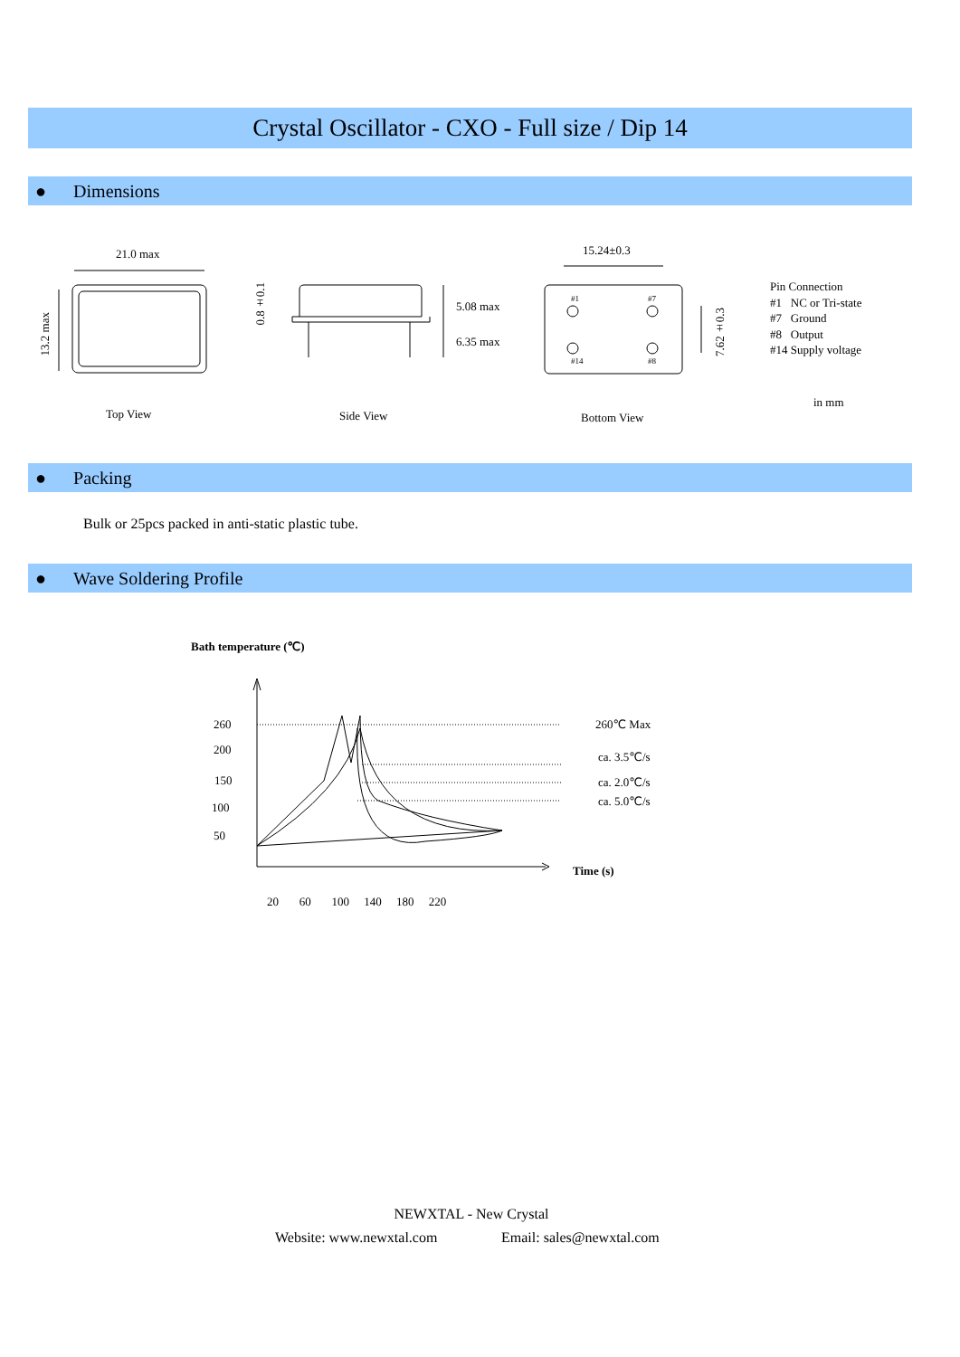Crystal Oscillator - CXO - Full size / Dip 14
● Dimensions
21.0 max
13.2 max
0.8±0.1
5.08 max
6.35 max
15.24±0.3
#1 #7
#14 #8
7.62±0.3
Pin Connection
#1 NC or Tri-state
#7 Ground
#8 Output
#14 Supply voltage
Top View Side View Bottom View
in mm
● Packing
Bulk or 25pcs packed in anti-static plastic tube.
● Wave Soldering Profile
Bath temperature (℃)
260
200
150
100
50
260℃ Max
ca. 3.5℃/s
ca. 2.0℃/s
ca. 5.0℃/s
Time (s)
20 60 100 140 180 220
NEWXTAL - New Crystal
Website: www.newxtal.com Email: sales@newxtal.com